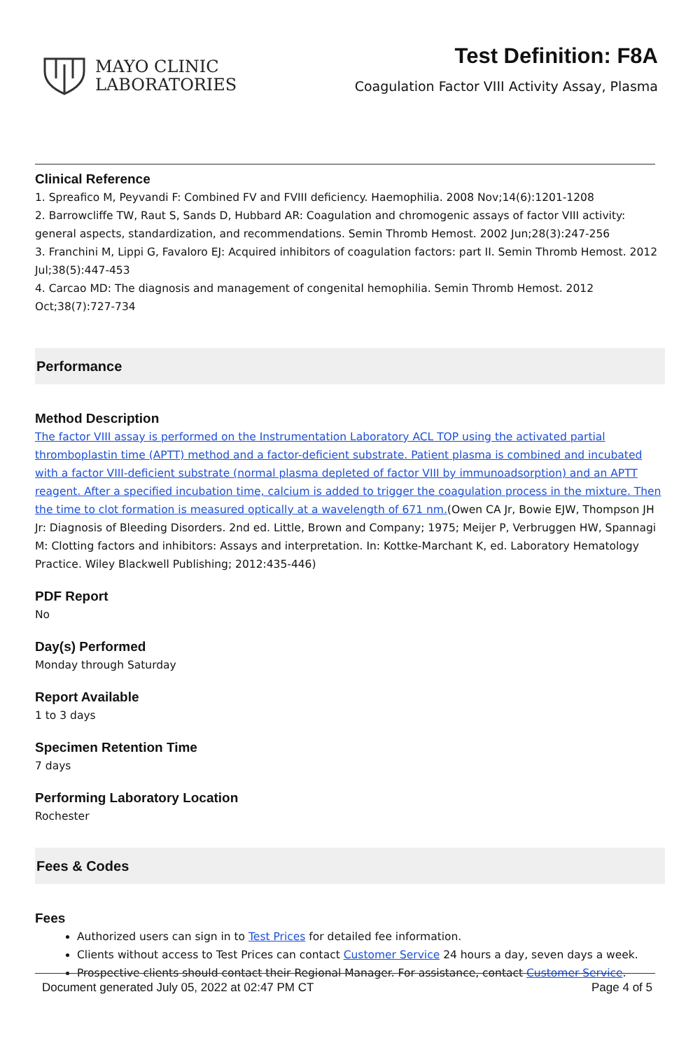MAYO CLINIC
LABORATORIES
Test Definition: F8A
Coagulation Factor VIII Activity Assay, Plasma
Clinical Reference
1. Spreafico M, Peyvandi F: Combined FV and FVIII deficiency. Haemophilia. 2008 Nov;14(6):1201-1208
2. Barrowcliffe TW, Raut S, Sands D, Hubbard AR: Coagulation and chromogenic assays of factor VIII activity: general aspects, standardization, and recommendations. Semin Thromb Hemost. 2002 Jun;28(3):247-256
3. Franchini M, Lippi G, Favaloro EJ: Acquired inhibitors of coagulation factors: part II. Semin Thromb Hemost. 2012 Jul;38(5):447-453
4. Carcao MD: The diagnosis and management of congenital hemophilia. Semin Thromb Hemost. 2012 Oct;38(7):727-734
Performance
Method Description
The factor VIII assay is performed on the Instrumentation Laboratory ACL TOP using the activated partial thromboplastin time (APTT) method and a factor-deficient substrate. Patient plasma is combined and incubated with a factor VIII-deficient substrate (normal plasma depleted of factor VIII by immunoadsorption) and an APTT reagent. After a specified incubation time, calcium is added to trigger the coagulation process in the mixture. Then the time to clot formation is measured optically at a wavelength of 671 nm.(Owen CA Jr, Bowie EJW, Thompson JH Jr: Diagnosis of Bleeding Disorders. 2nd ed. Little, Brown and Company; 1975; Meijer P, Verbruggen HW, Spannagi M: Clotting factors and inhibitors: Assays and interpretation. In: Kottke-Marchant K, ed. Laboratory Hematology Practice. Wiley Blackwell Publishing; 2012:435-446)
PDF Report
No
Day(s) Performed
Monday through Saturday
Report Available
1 to 3 days
Specimen Retention Time
7 days
Performing Laboratory Location
Rochester
Fees & Codes
Fees
Authorized users can sign in to Test Prices for detailed fee information.
Clients without access to Test Prices can contact Customer Service 24 hours a day, seven days a week.
Prospective clients should contact their Regional Manager. For assistance, contact Customer Service.
Document generated July 05, 2022 at 02:47 PM CT Page 4 of 5